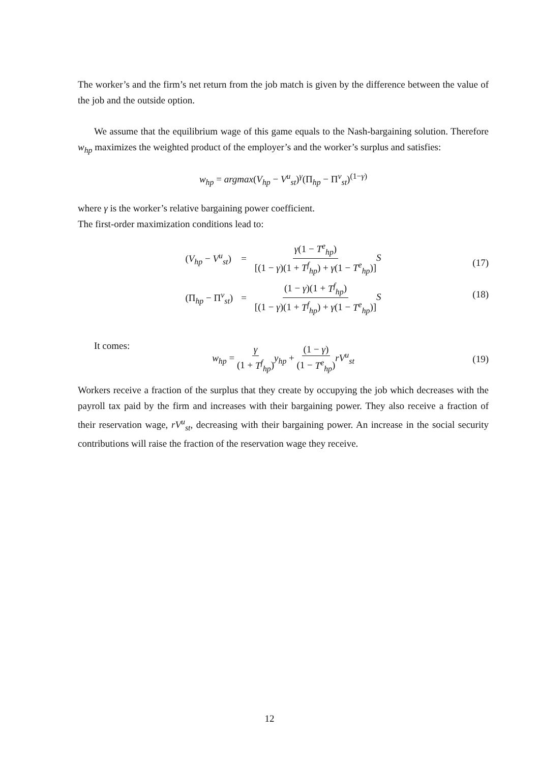The worker’s and the firm’s net return from the job match is given by the difference between the value of the job and the outside option.
We assume that the equilibrium wage of this game equals to the Nash-bargaining solution. Therefore w<sub>hp</sub> maximizes the weighted product of the employer’s and the worker’s surplus and satisfies:
w<sub>hp</sub> = argmax(V<sub>hp</sub> − V<sup>u</sup><sub>st</sub>)<sup>γ</sup>(Π<sub>hp</sub> − Π<sup>v</sup><sub>st</sub>)<sup>(1−γ)</sup>
where γ is the worker’s relative bargaining power coefficient.
The first-order maximization conditions lead to:
| ( V<sub>hp</sub> − V<sup>u</sup><sub>st</sub> ) | = | γ (1 − T<sup>e</sup><sub>hp</sub> ) [(1 − γ )(1 + T<sup>f</sup><sub>hp</sub> ) + γ (1 − T<sup>e</sup><sub>hp</sub> )] S |
| (Π<sub>hp</sub> − Π<sup>v</sup><sub>st</sub>) | = | (1 − γ )(1 + T<sup>f</sup><sub>hp</sub> ) [(1 − γ )(1 + T<sup>f</sup><sub>hp</sub> ) + γ (1 − T<sup>e</sup><sub>hp</sub> )] S |
(17)
(18)
It comes:
w<sub>hp</sub> = γ (1 + T<sup>f</sup><sub>hp</sub>) y<sub>hp</sub> + (1 − γ) (1 − T<sup>e</sup><sub>hp</sub>) rV<sup>u</sup><sub>st</sub> (19)
Workers receive a fraction of the surplus that they create by occupying the job which decreases with the payroll tax paid by the firm and increases with their bargaining power. They also receive a fraction of their reservation wage, rV<sup>u</sup><sub>st</sub>, decreasing with their bargaining power. An increase in the social security contributions will raise the fraction of the reservation wage they receive.
12